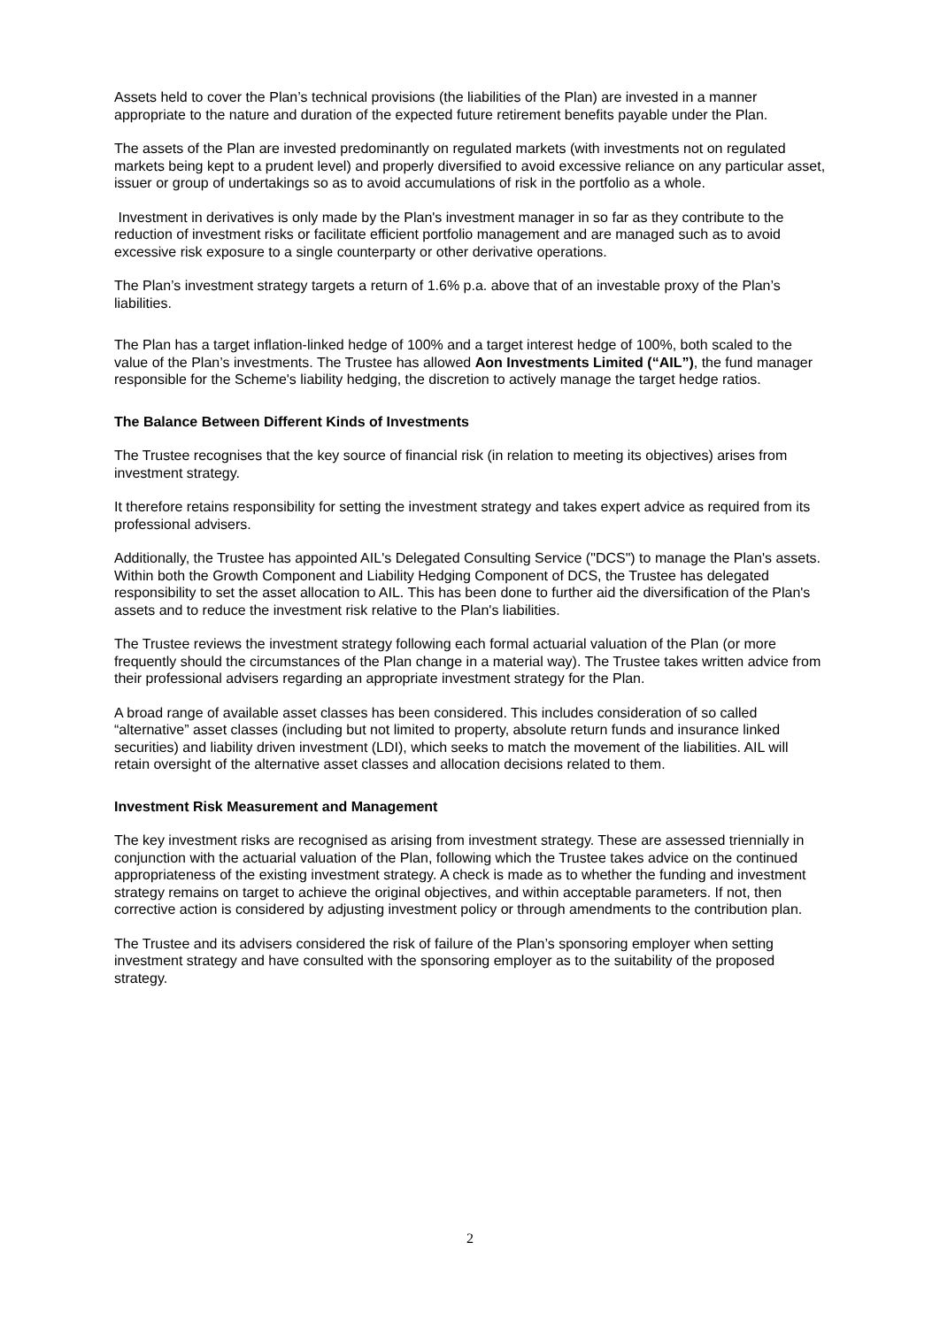Assets held to cover the Plan’s technical provisions (the liabilities of the Plan) are invested in a manner appropriate to the nature and duration of the expected future retirement benefits payable under the Plan.
The assets of the Plan are invested predominantly on regulated markets (with investments not on regulated markets being kept to a prudent level) and properly diversified to avoid excessive reliance on any particular asset, issuer or group of undertakings so as to avoid accumulations of risk in the portfolio as a whole.
Investment in derivatives is only made by the Plan's investment manager in so far as they contribute to the reduction of investment risks or facilitate efficient portfolio management and are managed such as to avoid excessive risk exposure to a single counterparty or other derivative operations.
The Plan’s investment strategy targets a return of 1.6% p.a. above that of an investable proxy of the Plan’s liabilities.
The Plan has a target inflation-linked hedge of 100% and a target interest hedge of 100%, both scaled to the value of the Plan’s investments. The Trustee has allowed Aon Investments Limited (“AIL”), the fund manager responsible for the Scheme's liability hedging, the discretion to actively manage the target hedge ratios.
The Balance Between Different Kinds of Investments
The Trustee recognises that the key source of financial risk (in relation to meeting its objectives) arises from investment strategy.
It therefore retains responsibility for setting the investment strategy and takes expert advice as required from its professional advisers.
Additionally, the Trustee has appointed AIL's Delegated Consulting Service ("DCS") to manage the Plan's assets. Within both the Growth Component and Liability Hedging Component of DCS, the Trustee has delegated responsibility to set the asset allocation to AIL. This has been done to further aid the diversification of the Plan's assets and to reduce the investment risk relative to the Plan's liabilities.
The Trustee reviews the investment strategy following each formal actuarial valuation of the Plan (or more frequently should the circumstances of the Plan change in a material way). The Trustee takes written advice from their professional advisers regarding an appropriate investment strategy for the Plan.
A broad range of available asset classes has been considered. This includes consideration of so called “alternative” asset classes (including but not limited to property, absolute return funds and insurance linked securities) and liability driven investment (LDI), which seeks to match the movement of the liabilities. AIL will retain oversight of the alternative asset classes and allocation decisions related to them.
Investment Risk Measurement and Management
The key investment risks are recognised as arising from investment strategy. These are assessed triennially in conjunction with the actuarial valuation of the Plan, following which the Trustee takes advice on the continued appropriateness of the existing investment strategy. A check is made as to whether the funding and investment strategy remains on target to achieve the original objectives, and within acceptable parameters. If not, then corrective action is considered by adjusting investment policy or through amendments to the contribution plan.
The Trustee and its advisers considered the risk of failure of the Plan’s sponsoring employer when setting investment strategy and have consulted with the sponsoring employer as to the suitability of the proposed strategy.
2